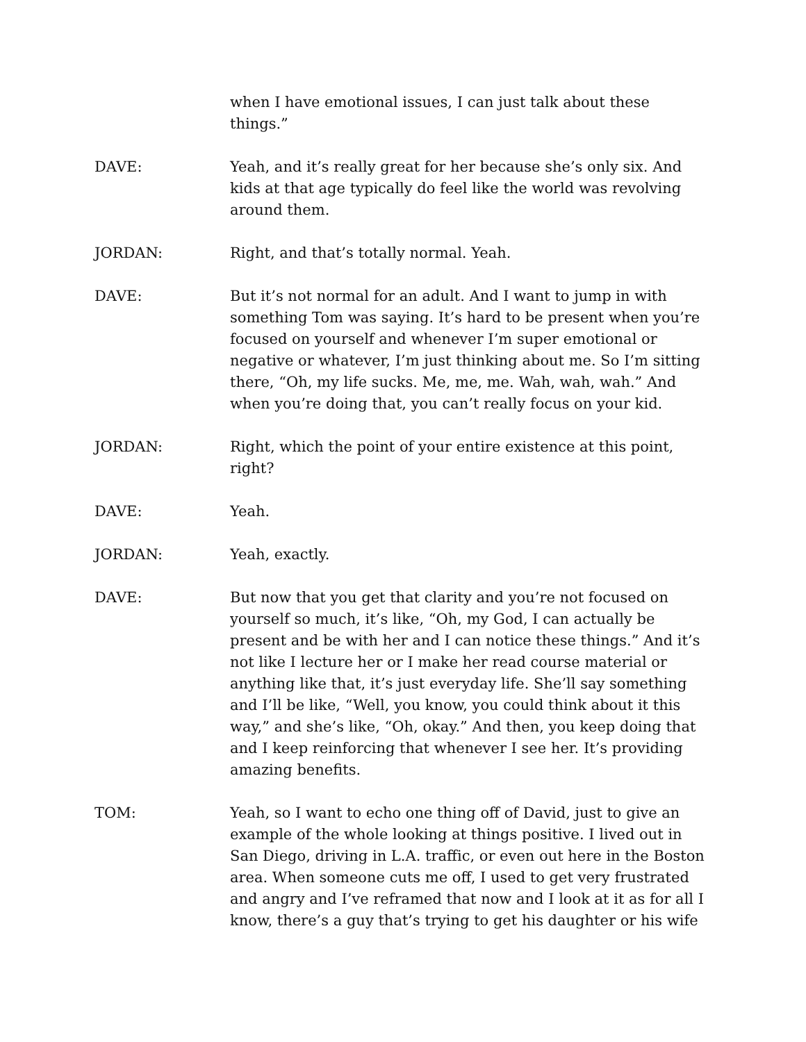when I have emotional issues, I can just talk about these things.”
DAVE: Yeah, and it’s really great for her because she’s only six. And kids at that age typically do feel like the world was revolving around them.
JORDAN: Right, and that’s totally normal. Yeah.
DAVE: But it’s not normal for an adult. And I want to jump in with something Tom was saying. It’s hard to be present when you’re focused on yourself and whenever I’m super emotional or negative or whatever, I’m just thinking about me. So I’m sitting there, “Oh, my life sucks. Me, me, me. Wah, wah, wah.” And when you’re doing that, you can’t really focus on your kid.
JORDAN: Right, which the point of your entire existence at this point, right?
DAVE: Yeah.
JORDAN: Yeah, exactly.
DAVE: But now that you get that clarity and you’re not focused on yourself so much, it’s like, “Oh, my God, I can actually be present and be with her and I can notice these things.” And it’s not like I lecture her or I make her read course material or anything like that, it’s just everyday life. She’ll say something and I’ll be like, “Well, you know, you could think about it this way,” and she’s like, “Oh, okay.” And then, you keep doing that and I keep reinforcing that whenever I see her. It’s providing amazing benefits.
TOM: Yeah, so I want to echo one thing off of David, just to give an example of the whole looking at things positive. I lived out in San Diego, driving in L.A. traffic, or even out here in the Boston area. When someone cuts me off, I used to get very frustrated and angry and I’ve reframed that now and I look at it as for all I know, there’s a guy that’s trying to get his daughter or his wife